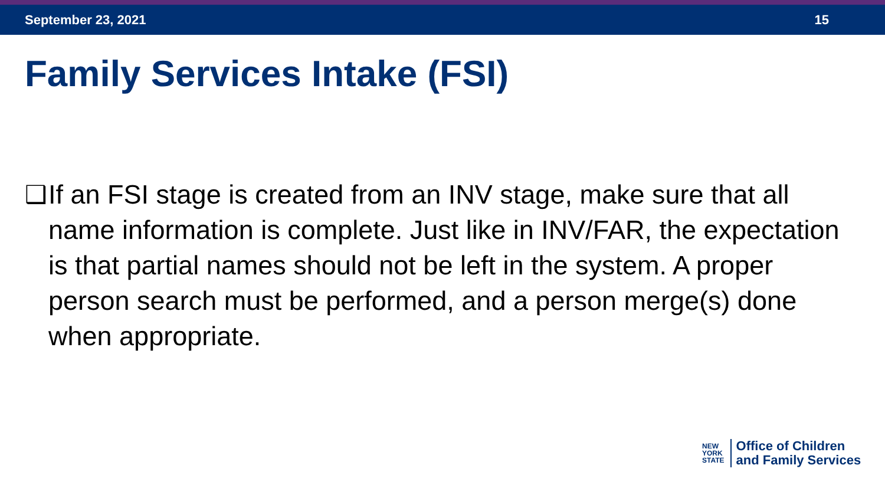September 23, 2021 15
Family Services Intake (FSI)
❑ If an FSI stage is created from an INV stage, make sure that all name information is complete. Just like in INV/FAR, the expectation is that partial names should not be left in the system. A proper person search must be performed, and a person merge(s) done when appropriate.
NEW
YORK
STATE
Office of Children
and Family Services